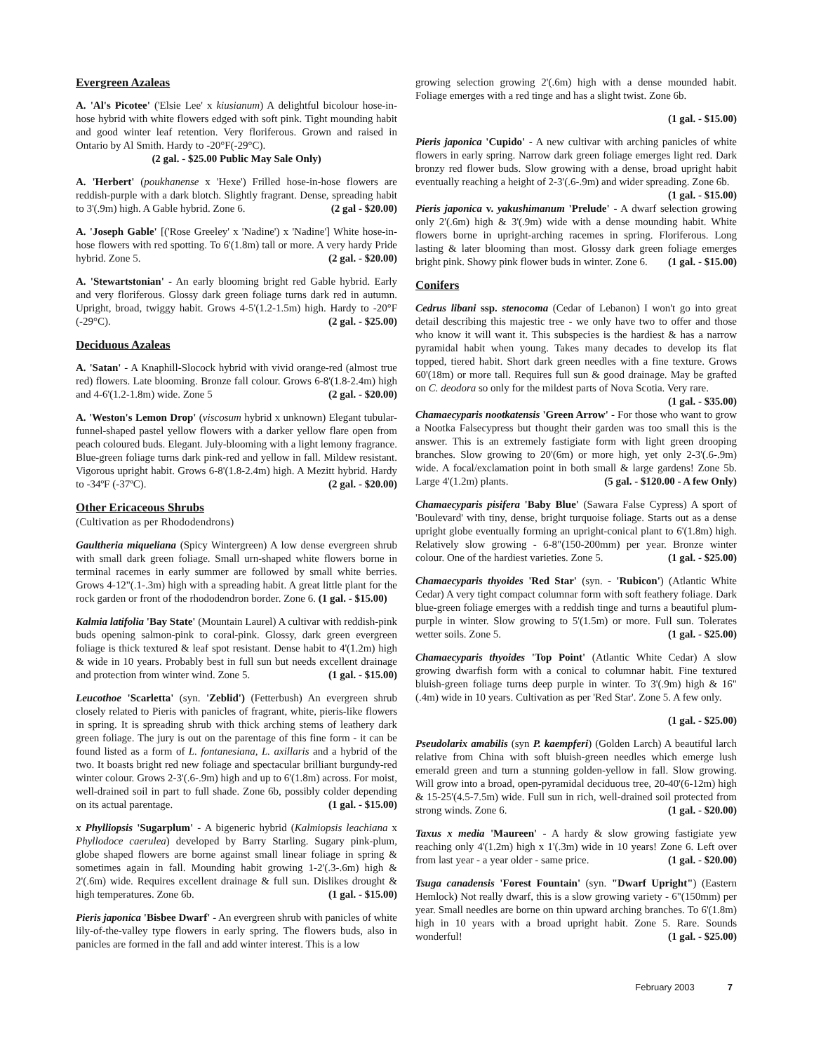Evergreen Azaleas
A. 'Al's Picotee' ('Elsie Lee' x kiusianum) A delightful bicolour hose-in-hose hybrid with white flowers edged with soft pink. Tight mounding habit and good winter leaf retention. Very floriferous. Grown and raised in Ontario by Al Smith. Hardy to -20°F(-29°C).
(2 gal. - $25.00 Public May Sale Only)
A. 'Herbert' (poukhanense x 'Hexe') Frilled hose-in-hose flowers are reddish-purple with a dark blotch. Slightly fragrant. Dense, spreading habit to 3'(.9m) high. A Gable hybrid. Zone 6. (2 gal - $20.00)
A. 'Joseph Gable' [('Rose Greeley' x 'Nadine') x 'Nadine'] White hose-in-hose flowers with red spotting. To 6'(1.8m) tall or more. A very hardy Pride hybrid. Zone 5. (2 gal. - $20.00)
A. 'Stewartstonian' - An early blooming bright red Gable hybrid. Early and very floriferous. Glossy dark green foliage turns dark red in autumn. Upright, broad, twiggy habit. Grows 4-5'(1.2-1.5m) high. Hardy to -20°F (-29°C). (2 gal. - $25.00)
Deciduous Azaleas
A. 'Satan' - A Knaphill-Slocock hybrid with vivid orange-red (almost true red) flowers. Late blooming. Bronze fall colour. Grows 6-8'(1.8-2.4m) high and 4-6'(1.2-1.8m) wide. Zone 5 (2 gal. - $20.00)
A. 'Weston's Lemon Drop' (viscosum hybrid x unknown) Elegant tubular-funnel-shaped pastel yellow flowers with a darker yellow flare open from peach coloured buds. Elegant. July-blooming with a light lemony fragrance. Blue-green foliage turns dark pink-red and yellow in fall. Mildew resistant. Vigorous upright habit. Grows 6-8'(1.8-2.4m) high. A Mezitt hybrid. Hardy to -34ºF (-37ºC). (2 gal. - $20.00)
Other Ericaceous Shrubs
(Cultivation as per Rhododendrons)
Gaultheria miqueliana (Spicy Wintergreen) A low dense evergreen shrub with small dark green foliage. Small urn-shaped white flowers borne in terminal racemes in early summer are followed by small white berries. Grows 4-12"(.1-.3m) high with a spreading habit. A great little plant for the rock garden or front of the rhododendron border. Zone 6. (1 gal. - $15.00)
Kalmia latifolia 'Bay State' (Mountain Laurel) A cultivar with reddish-pink buds opening salmon-pink to coral-pink. Glossy, dark green evergreen foliage is thick textured & leaf spot resistant. Dense habit to 4'(1.2m) high & wide in 10 years. Probably best in full sun but needs excellent drainage and protection from winter wind. Zone 5. (1 gal. - $15.00)
Leucothoe 'Scarletta' (syn. 'Zeblid') (Fetterbush) An evergreen shrub closely related to Pieris with panicles of fragrant, white, pieris-like flowers in spring. It is spreading shrub with thick arching stems of leathery dark green foliage. The jury is out on the parentage of this fine form - it can be found listed as a form of L. fontanesiana, L. axillaris and a hybrid of the two. It boasts bright red new foliage and spectacular brilliant burgundy-red winter colour. Grows 2-3'(.6-.9m) high and up to 6'(1.8m) across. For moist, well-drained soil in part to full shade. Zone 6b, possibly colder depending on its actual parentage. (1 gal. - $15.00)
x Phylliopsis 'Sugarplum' - A bigeneric hybrid (Kalmiopsis leachiana x Phyllodoce caerulea) developed by Barry Starling. Sugary pink-plum, globe shaped flowers are borne against small linear foliage in spring & sometimes again in fall. Mounding habit growing 1-2'(.3-.6m) high & 2'(.6m) wide. Requires excellent drainage & full sun. Dislikes drought & high temperatures. Zone 6b. (1 gal. - $15.00)
Pieris japonica 'Bisbee Dwarf' - An evergreen shrub with panicles of white lily-of-the-valley type flowers in early spring. The flowers buds, also in panicles are formed in the fall and add winter interest. This is a low
growing selection growing 2'(.6m) high with a dense mounded habit. Foliage emerges with a red tinge and has a slight twist. Zone 6b.
(1 gal. - $15.00)
Pieris japonica 'Cupido' - A new cultivar with arching panicles of white flowers in early spring. Narrow dark green foliage emerges light red. Dark bronzy red flower buds. Slow growing with a dense, broad upright habit eventually reaching a height of 2-3'(.6-.9m) and wider spreading. Zone 6b. (1 gal. - $15.00)
Pieris japonica v. yakushimanum 'Prelude' - A dwarf selection growing only 2'(.6m) high & 3'(.9m) wide with a dense mounding habit. White flowers borne in upright-arching racemes in spring. Floriferous. Long lasting & later blooming than most. Glossy dark green foliage emerges bright pink. Showy pink flower buds in winter. Zone 6. (1 gal. - $15.00)
Conifers
Cedrus libani ssp. stenocoma (Cedar of Lebanon) I won't go into great detail describing this majestic tree - we only have two to offer and those who know it will want it. This subspecies is the hardiest & has a narrow pyramidal habit when young. Takes many decades to develop its flat topped, tiered habit. Short dark green needles with a fine texture. Grows 60'(18m) or more tall. Requires full sun & good drainage. May be grafted on C. deodora so only for the mildest parts of Nova Scotia. Very rare. (1 gal. - $35.00)
Chamaecyparis nootkatensis 'Green Arrow' - For those who want to grow a Nootka Falsecypress but thought their garden was too small this is the answer. This is an extremely fastigiate form with light green drooping branches. Slow growing to 20'(6m) or more high, yet only 2-3'(.6-.9m) wide. A focal/exclamation point in both small & large gardens! Zone 5b. Large 4'(1.2m) plants. (5 gal. - $120.00 - A few Only)
Chamaecyparis pisifera 'Baby Blue' (Sawara False Cypress) A sport of 'Boulevard' with tiny, dense, bright turquoise foliage. Starts out as a dense upright globe eventually forming an upright-conical plant to 6'(1.8m) high. Relatively slow growing - 6-8"(150-200mm) per year. Bronze winter colour. One of the hardiest varieties. Zone 5. (1 gal. - $25.00)
Chamaecyparis thyoides 'Red Star' (syn. - 'Rubicon') (Atlantic White Cedar) A very tight compact columnar form with soft feathery foliage. Dark blue-green foliage emerges with a reddish tinge and turns a beautiful plum-purple in winter. Slow growing to 5'(1.5m) or more. Full sun. Tolerates wetter soils. Zone 5. (1 gal. - $25.00)
Chamaecyparis thyoides 'Top Point' (Atlantic White Cedar) A slow growing dwarfish form with a conical to columnar habit. Fine textured bluish-green foliage turns deep purple in winter. To 3'(.9m) high & 16"(.4m) wide in 10 years. Cultivation as per 'Red Star'. Zone 5. A few only.
(1 gal. - $25.00)
Pseudolarix amabilis (syn P. kaempferi) (Golden Larch) A beautiful larch relative from China with soft bluish-green needles which emerge lush emerald green and turn a stunning golden-yellow in fall. Slow growing. Will grow into a broad, open-pyramidal deciduous tree, 20-40'(6-12m) high & 15-25'(4.5-7.5m) wide. Full sun in rich, well-drained soil protected from strong winds. Zone 6. (1 gal. - $20.00)
Taxus x media 'Maureen' - A hardy & slow growing fastigiate yew reaching only 4'(1.2m) high x 1'(.3m) wide in 10 years! Zone 6. Left over from last year - a year older - same price. (1 gal. - $20.00)
Tsuga canadensis 'Forest Fountain' (syn. "Dwarf Upright") (Eastern Hemlock) Not really dwarf, this is a slow growing variety - 6"(150mm) per year. Small needles are borne on thin upward arching branches. To 6'(1.8m) high in 10 years with a broad upright habit. Zone 5. Rare. Sounds wonderful! (1 gal. - $25.00)
February 2003 7